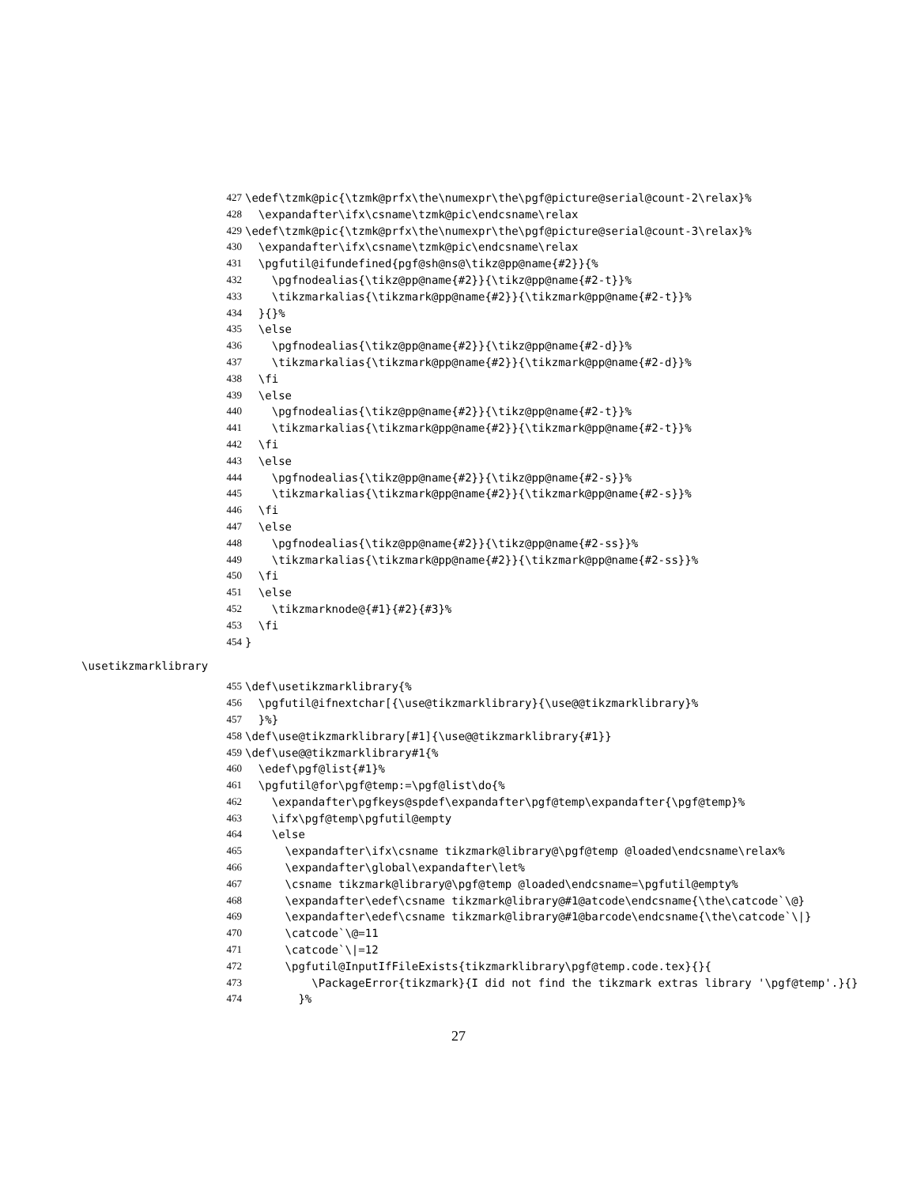427 \edef\tzmk@pic{\tzmk@prfx\the\numexpr\the\pgf@picture@serial@count-2\relax}%
428 \expandafter\ifx\csname\tzmk@pic\endcsname\relax
429 \edef\tzmk@pic{\tzmk@prfx\the\numexpr\the\pgf@picture@serial@count-3\relax}%
430 \expandafter\ifx\csname\tzmk@pic\endcsname\relax
431 \pgfutil@ifundefined{pgf@sh@ns@\tikz@pp@name{#2}}{%
432 \pgfnodealias{\tikz@pp@name{#2}}{\tikz@pp@name{#2-t}}%
433 \tikzmarkalias{\tikzmark@pp@name{#2}}{\tikzmark@pp@name{#2-t}}%
434 }{}%
435 \else
436 \pgfnodealias{\tikz@pp@name{#2}}{\tikz@pp@name{#2-d}}%
437 \tikzmarkalias{\tikzmark@pp@name{#2}}{\tikzmark@pp@name{#2-d}}%
438 \fi
439 \else
440 \pgfnodealias{\tikz@pp@name{#2}}{\tikz@pp@name{#2-t}}%
441 \tikzmarkalias{\tikzmark@pp@name{#2}}{\tikzmark@pp@name{#2-t}}%
442 \fi
443 \else
444 \pgfnodealias{\tikz@pp@name{#2}}{\tikz@pp@name{#2-s}}%
445 \tikzmarkalias{\tikzmark@pp@name{#2}}{\tikzmark@pp@name{#2-s}}%
446 \fi
447 \else
448 \pgfnodealias{\tikz@pp@name{#2}}{\tikz@pp@name{#2-ss}}%
449 \tikzmarkalias{\tikzmark@pp@name{#2}}{\tikzmark@pp@name{#2-ss}}%
450 \fi
451 \else
452 \tikzmarknode@{#1}{#2}{#3}%
453 \fi
454 }
\usetikzmarklibrary
455 \def\usetikzmarklibrary{%
456 \pgfutil@ifnextchar[{\use@tikzmarklibrary}{\use@@tikzmarklibrary}%
457 }%}
458 \def\use@tikzmarklibrary[#1]{\use@@tikzmarklibrary{#1}}
459 \def\use@@tikzmarklibrary#1{%
460 \edef\pgf@list{#1}%
461 \pgfutil@for\pgf@temp:=\pgf@list\do{%
462 \expandafter\pgfkeys@spdef\expandafter\pgf@temp\expandafter{\pgf@temp}%
463 \ifx\pgf@temp\pgfutil@empty
464 \else
465 \expandafter\ifx\csname tikzmark@library@\pgf@temp @loaded\endcsname\relax%
466 \expandafter\global\expandafter\let%
467 \csname tikzmark@library@\pgf@temp @loaded\endcsname=\pgfutil@empty%
468 \expandafter\edef\csname tikzmark@library@#1@atcode\endcsname{\the\catcode`\@}
469 \expandafter\edef\csname tikzmark@library@#1@barcode\endcsname{\the\catcode`\|}
470 \catcode`\@=11
471 \catcode`\|=12
472 \pgfutil@InputIfFileExists{tikzmarklibrary\pgf@temp.code.tex}{}{
473 \PackageError{tikzmark}{I did not find the tikzmark extras library '\pgf@temp'.}{}
474 }%
27